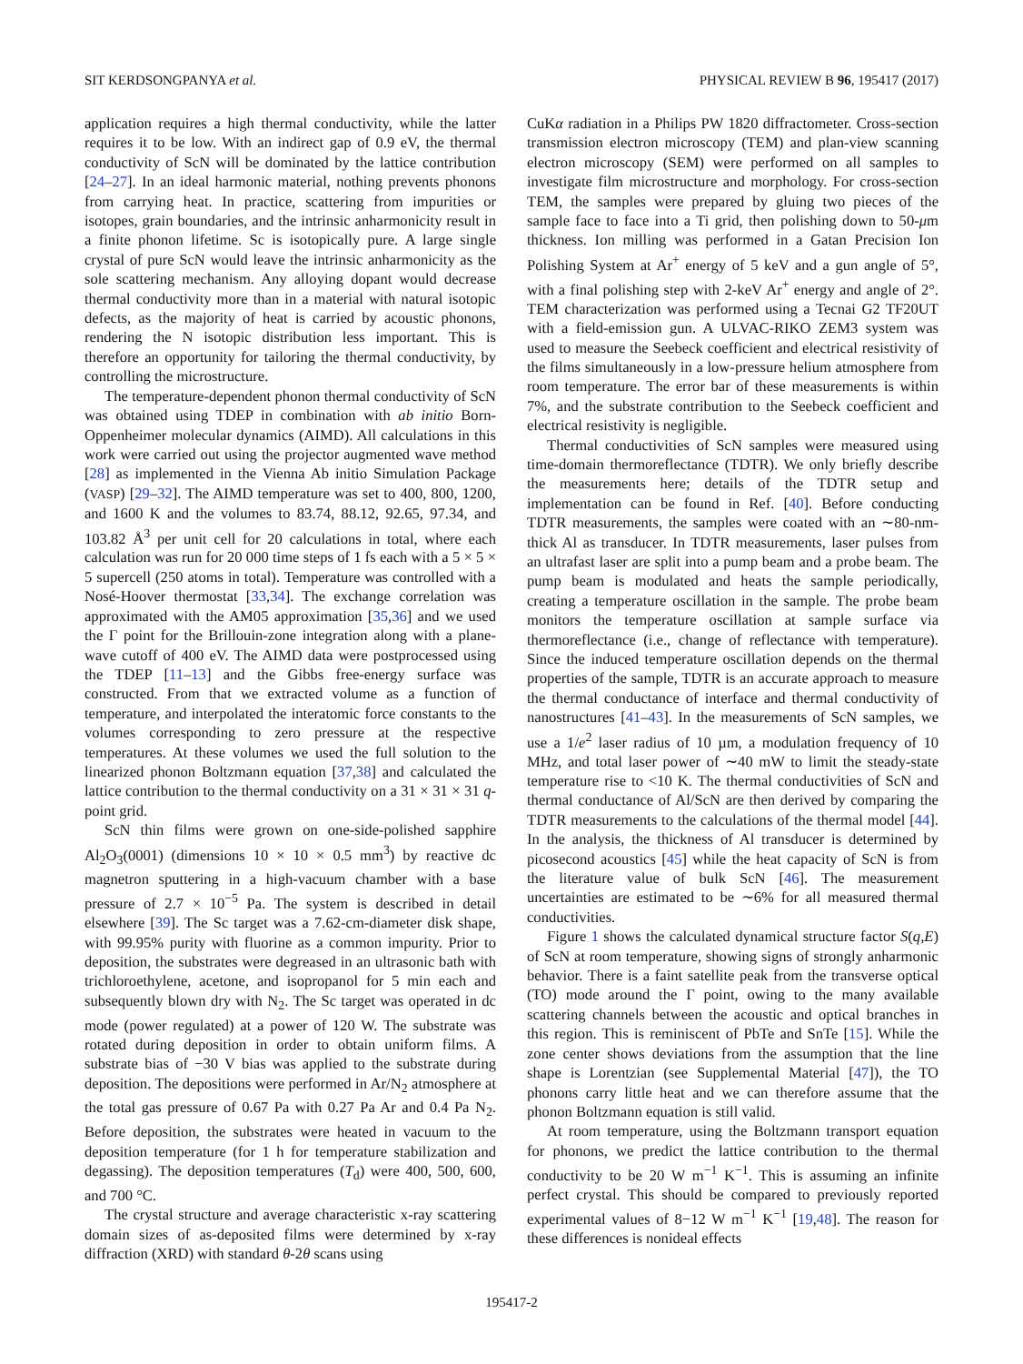SIT KERDSONGPANYA et al. PHYSICAL REVIEW B 96, 195417 (2017)
application requires a high thermal conductivity, while the latter requires it to be low. With an indirect gap of 0.9 eV, the thermal conductivity of ScN will be dominated by the lattice contribution [24–27]. In an ideal harmonic material, nothing prevents phonons from carrying heat. In practice, scattering from impurities or isotopes, grain boundaries, and the intrinsic anharmonicity result in a finite phonon lifetime. Sc is isotopically pure. A large single crystal of pure ScN would leave the intrinsic anharmonicity as the sole scattering mechanism. Any alloying dopant would decrease thermal conductivity more than in a material with natural isotopic defects, as the majority of heat is carried by acoustic phonons, rendering the N isotopic distribution less important. This is therefore an opportunity for tailoring the thermal conductivity, by controlling the microstructure.
The temperature-dependent phonon thermal conductivity of ScN was obtained using TDEP in combination with ab initio Born-Oppenheimer molecular dynamics (AIMD). All calculations in this work were carried out using the projector augmented wave method [28] as implemented in the Vienna Ab initio Simulation Package (VASP) [29–32]. The AIMD temperature was set to 400, 800, 1200, and 1600 K and the volumes to 83.74, 88.12, 92.65, 97.34, and 103.82 Å<sup>3</sup> per unit cell for 20 calculations in total, where each calculation was run for 20 000 time steps of 1 fs each with a 5 × 5 × 5 supercell (250 atoms in total). Temperature was controlled with a Nosé-Hoover thermostat [33,34]. The exchange correlation was approximated with the AM05 approximation [35,36] and we used the Γ point for the Brillouin-zone integration along with a plane-wave cutoff of 400 eV. The AIMD data were postprocessed using the TDEP [11–13] and the Gibbs free-energy surface was constructed. From that we extracted volume as a function of temperature, and interpolated the interatomic force constants to the volumes corresponding to zero pressure at the respective temperatures. At these volumes we used the full solution to the linearized phonon Boltzmann equation [37,38] and calculated the lattice contribution to the thermal conductivity on a 31 × 31 × 31 q-point grid.
ScN thin films were grown on one-side-polished sapphire Al<sub>2</sub>O<sub>3</sub>(0001) (dimensions 10 × 10 × 0.5 mm<sup>3</sup>) by reactive dc magnetron sputtering in a high-vacuum chamber with a base pressure of 2.7 × 10<sup>−5</sup> Pa. The system is described in detail elsewhere [39]. The Sc target was a 7.62-cm-diameter disk shape, with 99.95% purity with fluorine as a common impurity. Prior to deposition, the substrates were degreased in an ultrasonic bath with trichloroethylene, acetone, and isopropanol for 5 min each and subsequently blown dry with N<sub>2</sub>. The Sc target was operated in dc mode (power regulated) at a power of 120 W. The substrate was rotated during deposition in order to obtain uniform films. A substrate bias of −30 V bias was applied to the substrate during deposition. The depositions were performed in Ar/N<sub>2</sub> atmosphere at the total gas pressure of 0.67 Pa with 0.27 Pa Ar and 0.4 Pa N<sub>2</sub>. Before deposition, the substrates were heated in vacuum to the deposition temperature (for 1 h for temperature stabilization and degassing). The deposition temperatures (T<sub>d</sub>) were 400, 500, 600, and 700 °C.
The crystal structure and average characteristic x-ray scattering domain sizes of as-deposited films were determined by x-ray diffraction (XRD) with standard θ-2θ scans using
CuKα radiation in a Philips PW 1820 diffractometer. Cross-section transmission electron microscopy (TEM) and plan-view scanning electron microscopy (SEM) were performed on all samples to investigate film microstructure and morphology. For cross-section TEM, the samples were prepared by gluing two pieces of the sample face to face into a Ti grid, then polishing down to 50-μm thickness. Ion milling was performed in a Gatan Precision Ion Polishing System at Ar<sup>+</sup> energy of 5 keV and a gun angle of 5°, with a final polishing step with 2-keV Ar<sup>+</sup> energy and angle of 2°. TEM characterization was performed using a Tecnai G2 TF20UT with a field-emission gun. A ULVAC-RIKO ZEM3 system was used to measure the Seebeck coefficient and electrical resistivity of the films simultaneously in a low-pressure helium atmosphere from room temperature. The error bar of these measurements is within 7%, and the substrate contribution to the Seebeck coefficient and electrical resistivity is negligible.
Thermal conductivities of ScN samples were measured using time-domain thermoreflectance (TDTR). We only briefly describe the measurements here; details of the TDTR setup and implementation can be found in Ref. [40]. Before conducting TDTR measurements, the samples were coated with an ∼80-nm-thick Al as transducer. In TDTR measurements, laser pulses from an ultrafast laser are split into a pump beam and a probe beam. The pump beam is modulated and heats the sample periodically, creating a temperature oscillation in the sample. The probe beam monitors the temperature oscillation at sample surface via thermoreflectance (i.e., change of reflectance with temperature). Since the induced temperature oscillation depends on the thermal properties of the sample, TDTR is an accurate approach to measure the thermal conductance of interface and thermal conductivity of nanostructures [41–43]. In the measurements of ScN samples, we use a 1/e<sup>2</sup> laser radius of 10 µm, a modulation frequency of 10 MHz, and total laser power of ∼40 mW to limit the steady-state temperature rise to <10 K. The thermal conductivities of ScN and thermal conductance of Al/ScN are then derived by comparing the TDTR measurements to the calculations of the thermal model [44]. In the analysis, the thickness of Al transducer is determined by picosecond acoustics [45] while the heat capacity of ScN is from the literature value of bulk ScN [46]. The measurement uncertainties are estimated to be ∼6% for all measured thermal conductivities.
Figure 1 shows the calculated dynamical structure factor S(q,E) of ScN at room temperature, showing signs of strongly anharmonic behavior. There is a faint satellite peak from the transverse optical (TO) mode around the Γ point, owing to the many available scattering channels between the acoustic and optical branches in this region. This is reminiscent of PbTe and SnTe [15]. While the zone center shows deviations from the assumption that the line shape is Lorentzian (see Supplemental Material [47]), the TO phonons carry little heat and we can therefore assume that the phonon Boltzmann equation is still valid.
At room temperature, using the Boltzmann transport equation for phonons, we predict the lattice contribution to the thermal conductivity to be 20 W m<sup>−1</sup> K<sup>−1</sup>. This is assuming an infinite perfect crystal. This should be compared to previously reported experimental values of 8−12 W m<sup>−1</sup> K<sup>−1</sup> [19,48]. The reason for these differences is nonideal effects
195417-2